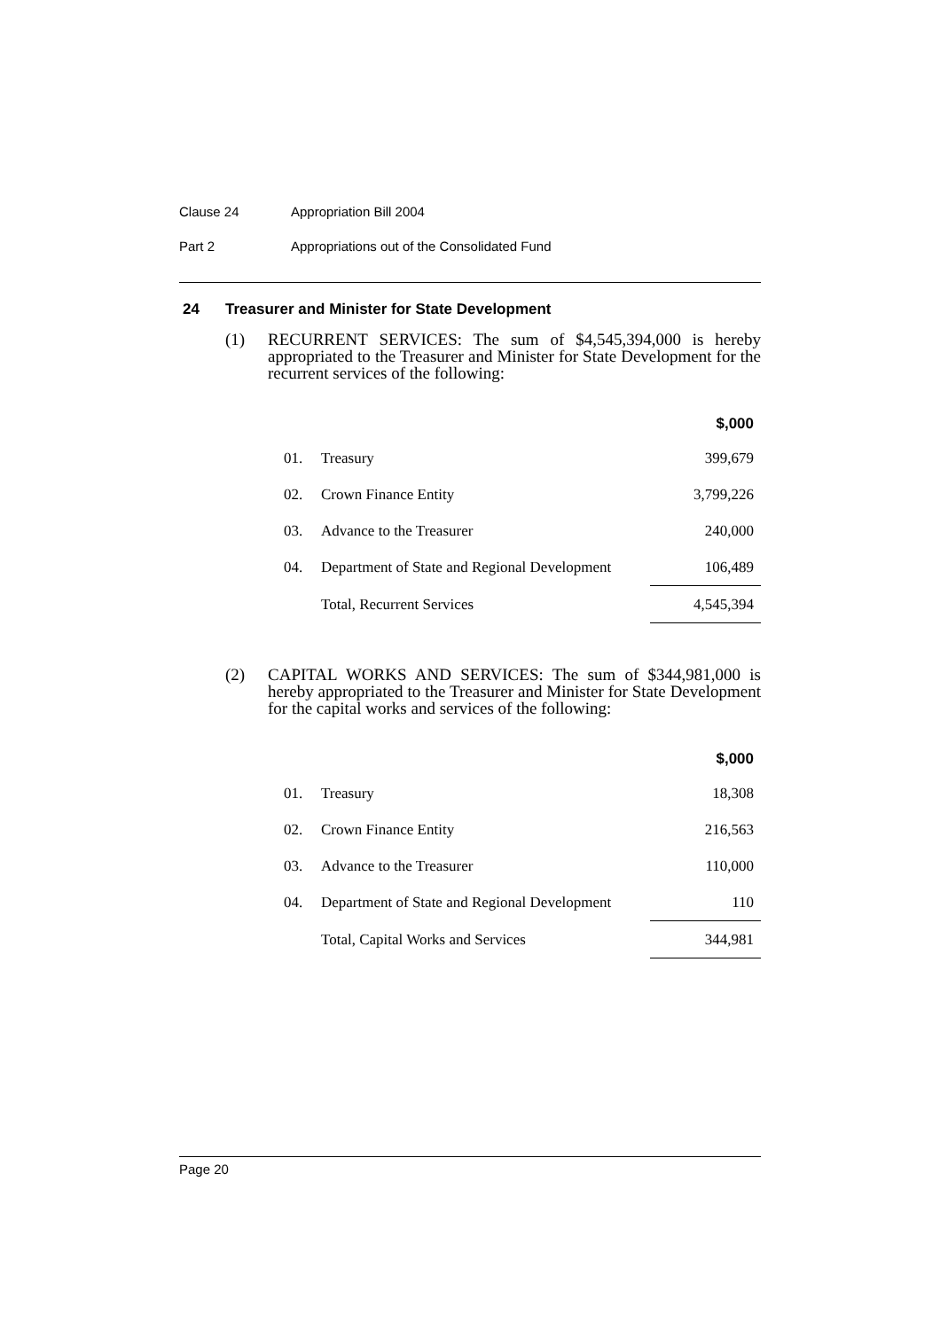Clause 24 Appropriation Bill 2004
Part 2 Appropriations out of the Consolidated Fund
24 Treasurer and Minister for State Development
(1) RECURRENT SERVICES: The sum of $4,545,394,000 is hereby appropriated to the Treasurer and Minister for State Development for the recurrent services of the following:
| | | $,000 |
| --- | --- | --- |
| 01. | Treasury | 399,679 |
| 02. | Crown Finance Entity | 3,799,226 |
| 03. | Advance to the Treasurer | 240,000 |
| 04. | Department of State and Regional Development | 106,489 |
| | Total, Recurrent Services | 4,545,394 |
(2) CAPITAL WORKS AND SERVICES: The sum of $344,981,000 is hereby appropriated to the Treasurer and Minister for State Development for the capital works and services of the following:
| | | $,000 |
| --- | --- | --- |
| 01. | Treasury | 18,308 |
| 02. | Crown Finance Entity | 216,563 |
| 03. | Advance to the Treasurer | 110,000 |
| 04. | Department of State and Regional Development | 110 |
| | Total, Capital Works and Services | 344,981 |
Page 20